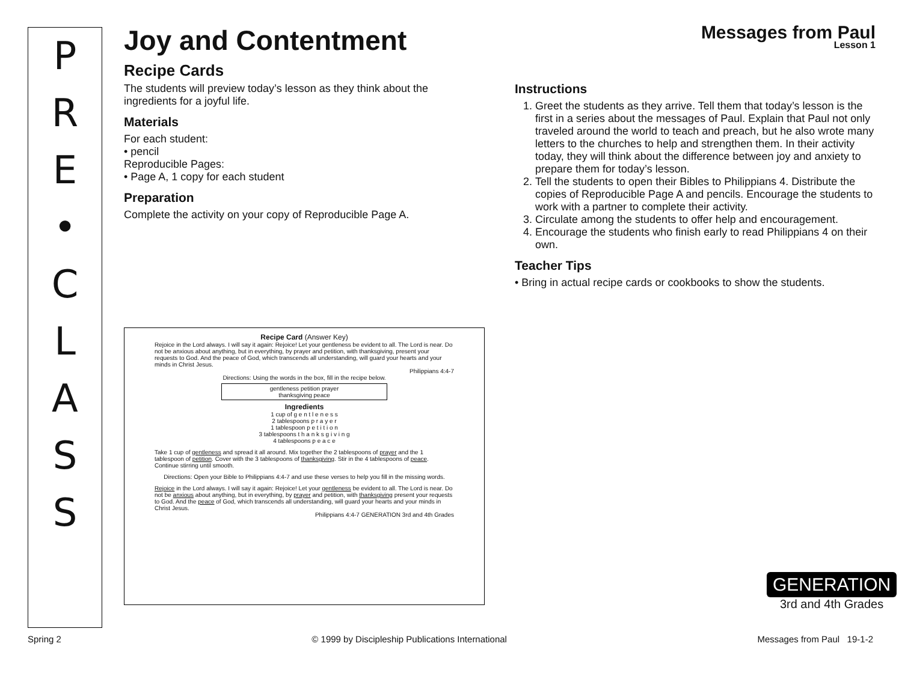P
R
E
•
C
L
A
S
S
Joy and Contentment
Messages from Paul
Lesson 1
Recipe Cards
The students will preview today’s lesson as they think about the ingredients for a joyful life.
Materials
For each student:
• pencil
Reproducible Pages:
• Page A, 1 copy for each student
Preparation
Complete the activity on your copy of Reproducible Page A.
Instructions
1. Greet the students as they arrive. Tell them that today’s lesson is the first in a series about the messages of Paul. Explain that Paul not only traveled around the world to teach and preach, but he also wrote many letters to the churches to help and strengthen them. In their activity today, they will think about the difference between joy and anxiety to prepare them for today’s lesson.
2. Tell the students to open their Bibles to Philippians 4. Distribute the copies of Reproducible Page A and pencils. Encourage the students to work with a partner to complete their activity.
3. Circulate among the students to offer help and encouragement.
4. Encourage the students who finish early to read Philippians 4 on their own.
Teacher Tips
• Bring in actual recipe cards or cookbooks to show the students.
Recipe Card (Answer Key)
Rejoice in the Lord always. I will say it again: Rejoice! Let your gentleness be evident to all. The Lord is near. Do not be anxious about anything, but in everything, by prayer and petition, with thanksgiving, present your requests to God. And the peace of God, which transcends all understanding, will guard your hearts and your minds in Christ Jesus.
Philippians 4:4-7
Directions: Using the words in the box, fill in the recipe below.
gentleness petition prayer
thanksgiving peace
Ingredients
1 cup of g e n t l e n e s s
2 tablespoons p r a y e r
1 tablespoon p e t i t i o n
3 tablespoons t h a n k s g i v i n g
4 tablespoons p e a c e
Take 1 cup of gentleness and spread it all around. Mix together the 2 tablespoons of prayer and the 1 tablespoon of petition. Cover with the 3 tablespoons of thanksgiving. Stir in the 4 tablespoons of peace. Continue stirring until smooth.
Directions: Open your Bible to Philippians 4:4-7 and use these verses to help you fill in the missing words.
Rejoice in the Lord always. I will say it again: Rejoice! Let your gentleness be evident to all. The Lord is near. Do not be anxious about anything, but in everything, by prayer and petition, with thanksgiving present your requests to God. And the peace of God, which transcends all understanding, will guard your hearts and your minds in Christ Jesus.
Philippians 4:4-7 GENERATION 3rd and 4th Grades
GENERATION
3rd and 4th Grades
Spring 2 © 1999 by Discipleship Publications International Messages from Paul 19-1-2